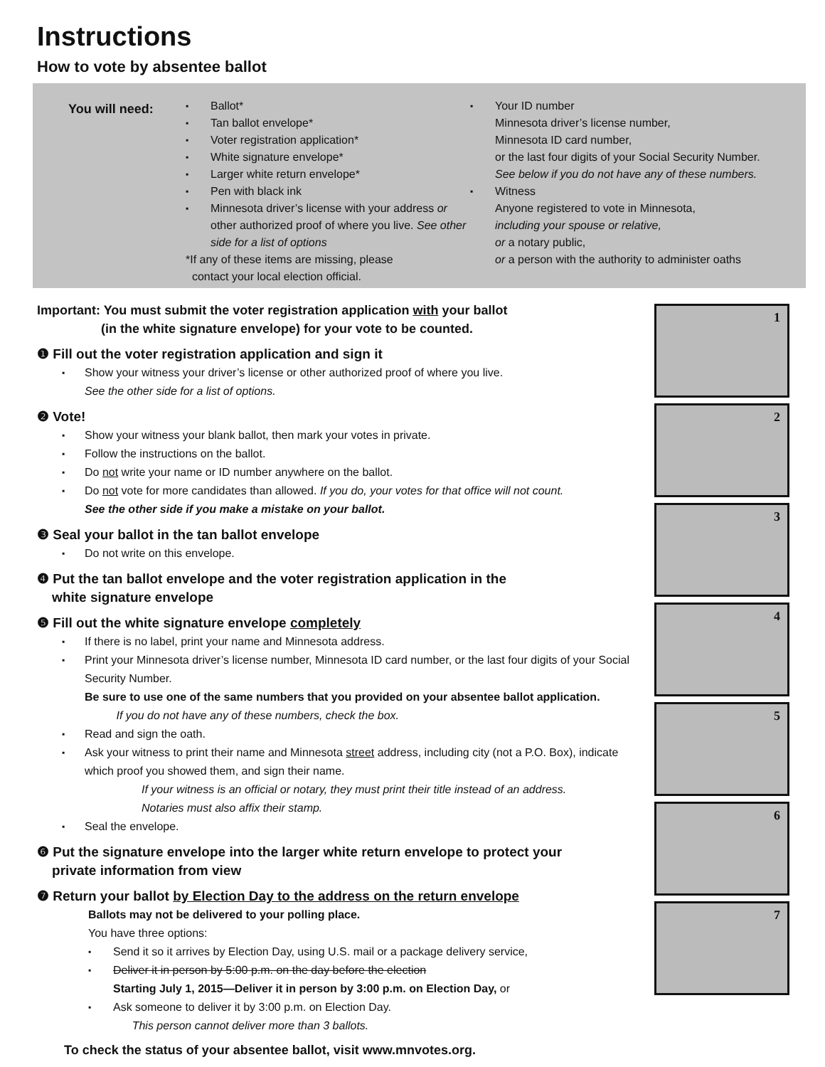Instructions
How to vote by absentee ballot
You will need:
▪ Ballot*
▪ Tan ballot envelope*
▪ Voter registration application*
▪ White signature envelope*
▪ Larger white return envelope*
▪ Pen with black ink
▪ Minnesota driver’s license with your address or other authorized proof of where you live. See other side for a list of options
*If any of these items are missing, please
contact your local election official.
▪ Your ID number
Minnesota driver’s license number,
Minnesota ID card number,
or the last four digits of your Social Security Number.
See below if you do not have any of these numbers.
▪ Witness
Anyone registered to vote in Minnesota,
including your spouse or relative,
or a notary public,
or a person with the authority to administer oaths
Important: You must submit the voter registration application with your ballot
(in the white signature envelope) for your vote to be counted.
❶ Fill out the voter registration application and sign it
▪ Show your witness your driver’s license or other authorized proof of where you live.
See the other side for a list of options.
❷ Vote!
▪ Show your witness your blank ballot, then mark your votes in private.
▪ Follow the instructions on the ballot.
▪ Do not write your name or ID number anywhere on the ballot.
▪ Do not vote for more candidates than allowed. If you do, your votes for that office will not count.
See the other side if you make a mistake on your ballot.
❸ Seal your ballot in the tan ballot envelope
▪ Do not write on this envelope.
❹ Put the tan ballot envelope and the voter registration application in the
white signature envelope
❺ Fill out the white signature envelope completely
▪ If there is no label, print your name and Minnesota address.
▪ Print your Minnesota driver’s license number, Minnesota ID card number, or the last four digits of your Social Security Number.
Be sure to use one of the same numbers that you provided on your absentee ballot application.
If you do not have any of these numbers, check the box.
▪ Read and sign the oath.
▪ Ask your witness to print their name and Minnesota street address, including city (not a P.O. Box), indicate which proof you showed them, and sign their name.
If your witness is an official or notary, they must print their title instead of an address.
Notaries must also affix their stamp.
▪ Seal the envelope.
❻ Put the signature envelope into the larger white return envelope to protect your
private information from view
❼ Return your ballot by Election Day to the address on the return envelope
Ballots may not be delivered to your polling place.
You have three options:
▪ Send it so it arrives by Election Day, using U.S. mail or a package delivery service,
▪ Deliver it in person by 5:00 p.m. on the day before the election
Starting July 1, 2015—Deliver it in person by 3:00 p.m. on Election Day, or
▪ Ask someone to deliver it by 3:00 p.m. on Election Day.
This person cannot deliver more than 3 ballots.
To check the status of your absentee ballot, visit www.mnvotes.org.
1
2
3
4
5
6
7